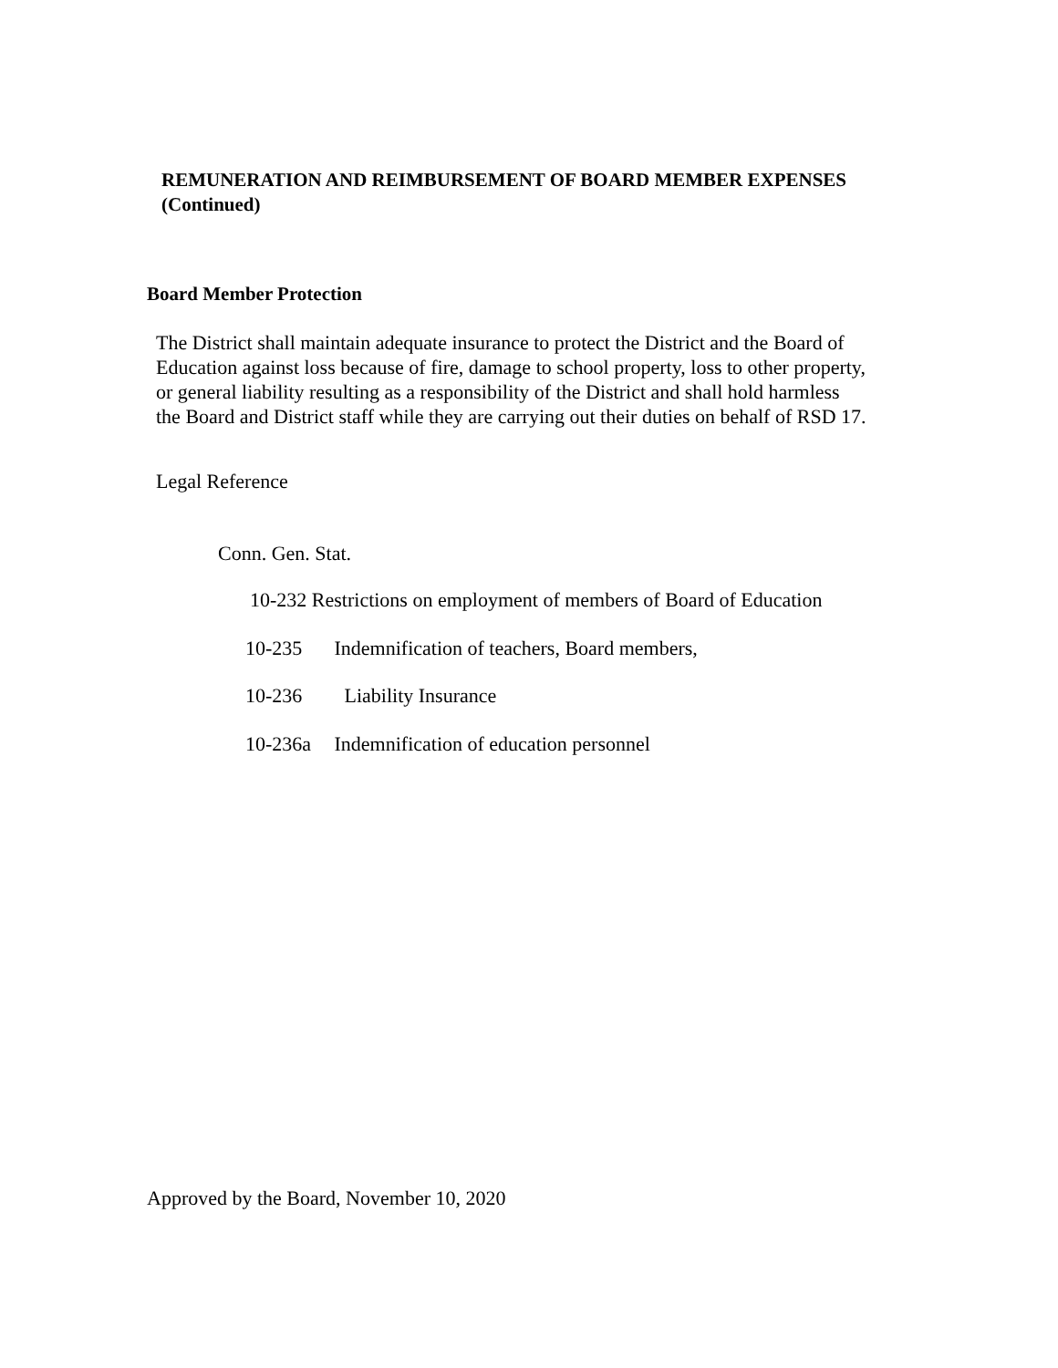REMUNERATION AND REIMBURSEMENT OF BOARD MEMBER EXPENSES
(Continued)
Board Member Protection
The District shall maintain adequate insurance to protect the District and the Board of
Education against loss because of fire, damage to school property, loss to other property,
or general liability resulting as a responsibility of the District and shall hold harmless
the Board and District staff while they are carrying out their duties on behalf of RSD 17.
Legal Reference
Conn. Gen. Stat.
10-232 Restrictions on employment of members of Board of Education
10-235 Indemnification of teachers, Board members,
10-236 Liability Insurance
10-236a Indemnification of education personnel
Approved by the Board, November 10, 2020